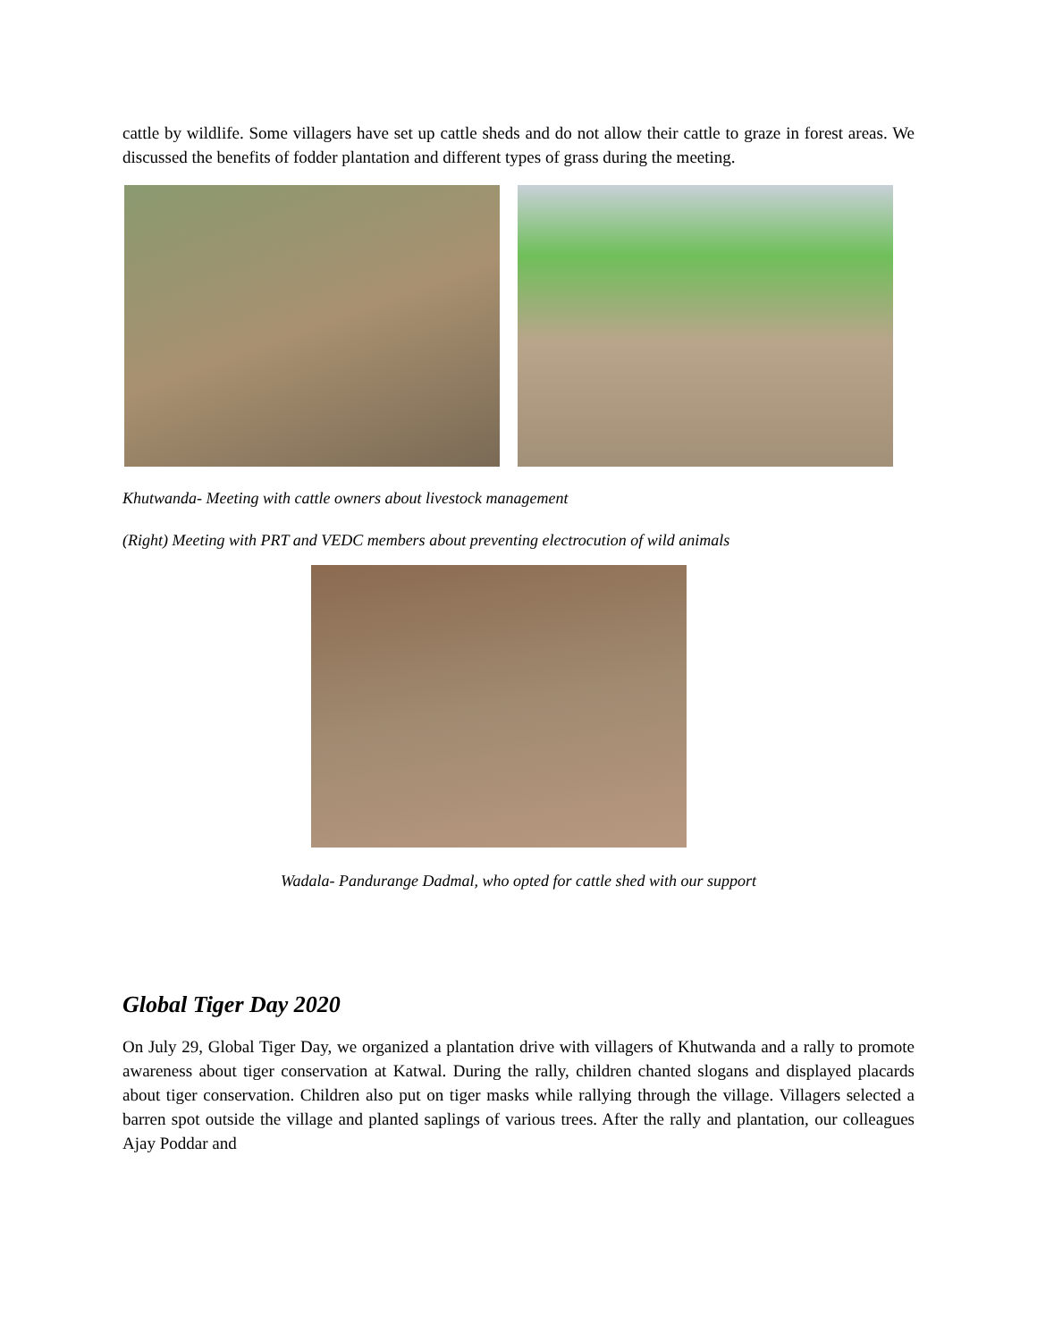cattle by wildlife. Some villagers have set up cattle sheds and do not allow their cattle to graze in forest areas. We discussed the benefits of fodder plantation and different types of grass during the meeting.
Khutwanda- Meeting with cattle owners about livestock management
(Right) Meeting with PRT and VEDC members about preventing electrocution of wild animals
Wadala- Pandurange Dadmal, who opted for cattle shed with our support
Global Tiger Day 2020
On July 29, Global Tiger Day, we organized a plantation drive with villagers of Khutwanda and a rally to promote awareness about tiger conservation at Katwal. During the rally, children chanted slogans and displayed placards about tiger conservation. Children also put on tiger masks while rallying through the village. Villagers selected a barren spot outside the village and planted saplings of various trees. After the rally and plantation, our colleagues Ajay Poddar and